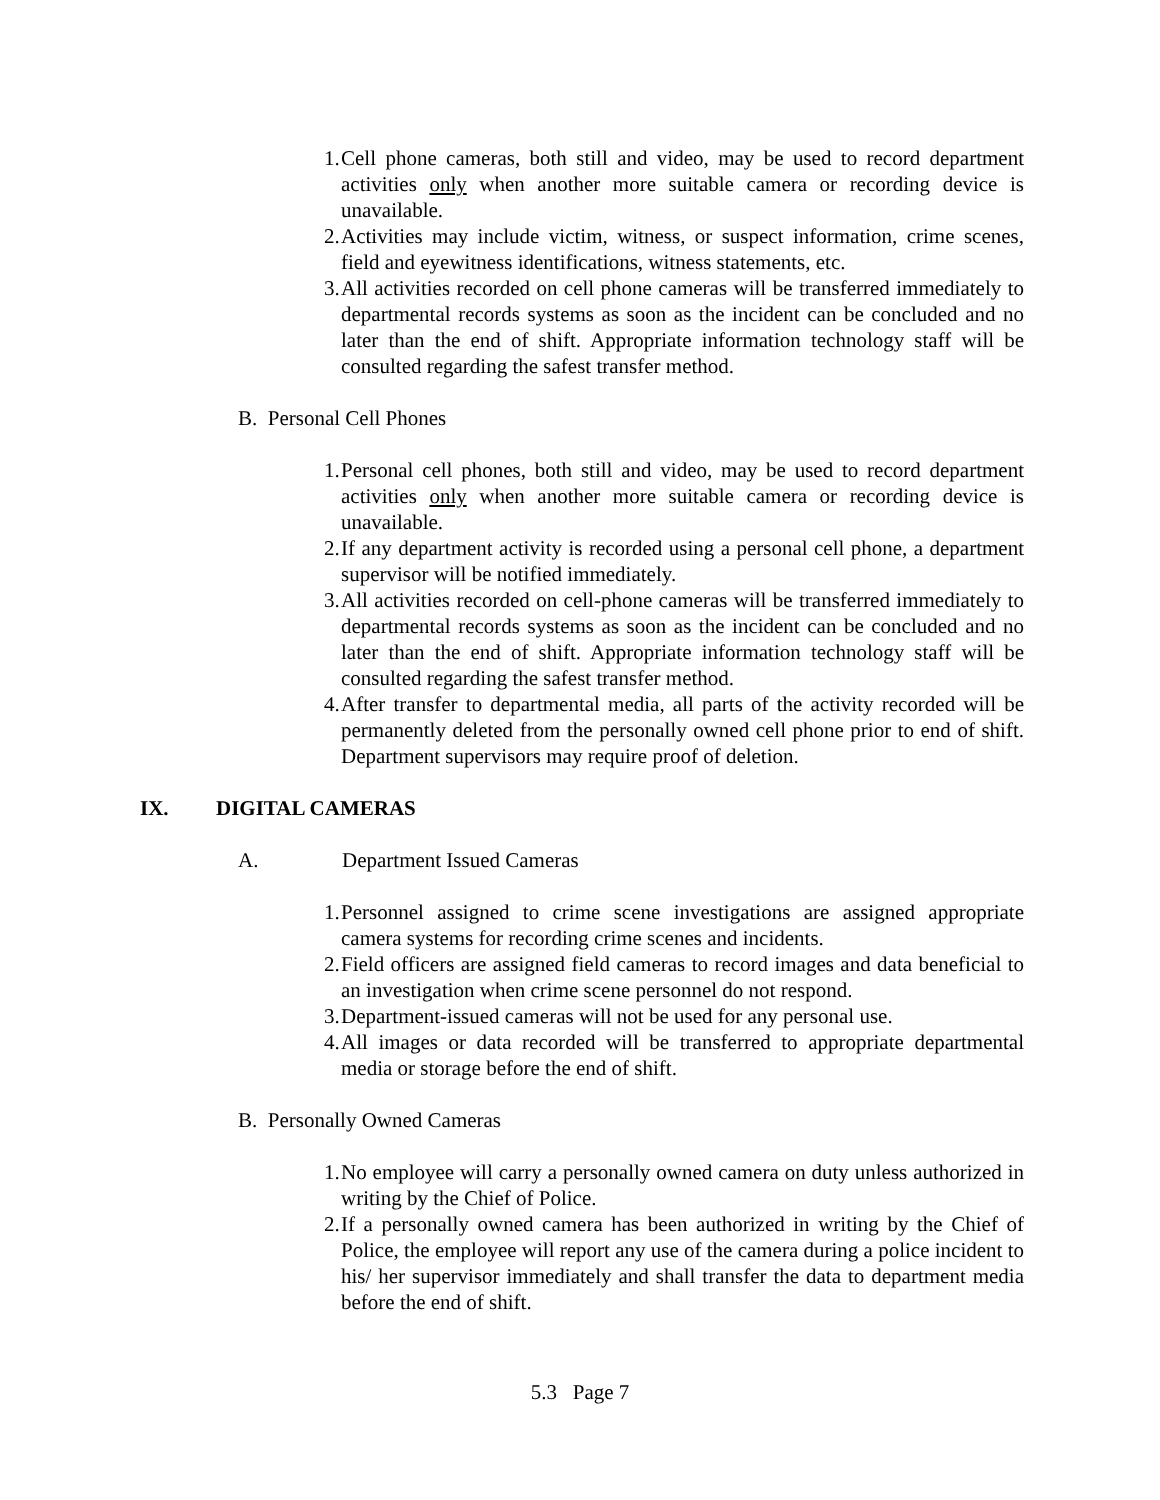1. Cell phone cameras, both still and video, may be used to record department activities only when another more suitable camera or recording device is unavailable.
2. Activities may include victim, witness, or suspect information, crime scenes, field and eyewitness identifications, witness statements, etc.
3. All activities recorded on cell phone cameras will be transferred immediately to departmental records systems as soon as the incident can be concluded and no later than the end of shift. Appropriate information technology staff will be consulted regarding the safest transfer method.
B. Personal Cell Phones
1. Personal cell phones, both still and video, may be used to record department activities only when another more suitable camera or recording device is unavailable.
2. If any department activity is recorded using a personal cell phone, a department supervisor will be notified immediately.
3. All activities recorded on cell-phone cameras will be transferred immediately to departmental records systems as soon as the incident can be concluded and no later than the end of shift. Appropriate information technology staff will be consulted regarding the safest transfer method.
4. After transfer to departmental media, all parts of the activity recorded will be permanently deleted from the personally owned cell phone prior to end of shift. Department supervisors may require proof of deletion.
IX. DIGITAL CAMERAS
A. Department Issued Cameras
1. Personnel assigned to crime scene investigations are assigned appropriate camera systems for recording crime scenes and incidents.
2. Field officers are assigned field cameras to record images and data beneficial to an investigation when crime scene personnel do not respond.
3. Department-issued cameras will not be used for any personal use.
4. All images or data recorded will be transferred to appropriate departmental media or storage before the end of shift.
B. Personally Owned Cameras
1. No employee will carry a personally owned camera on duty unless authorized in writing by the Chief of Police.
2. If a personally owned camera has been authorized in writing by the Chief of Police, the employee will report any use of the camera during a police incident to his/ her supervisor immediately and shall transfer the data to department media before the end of shift.
5.3 Page 7